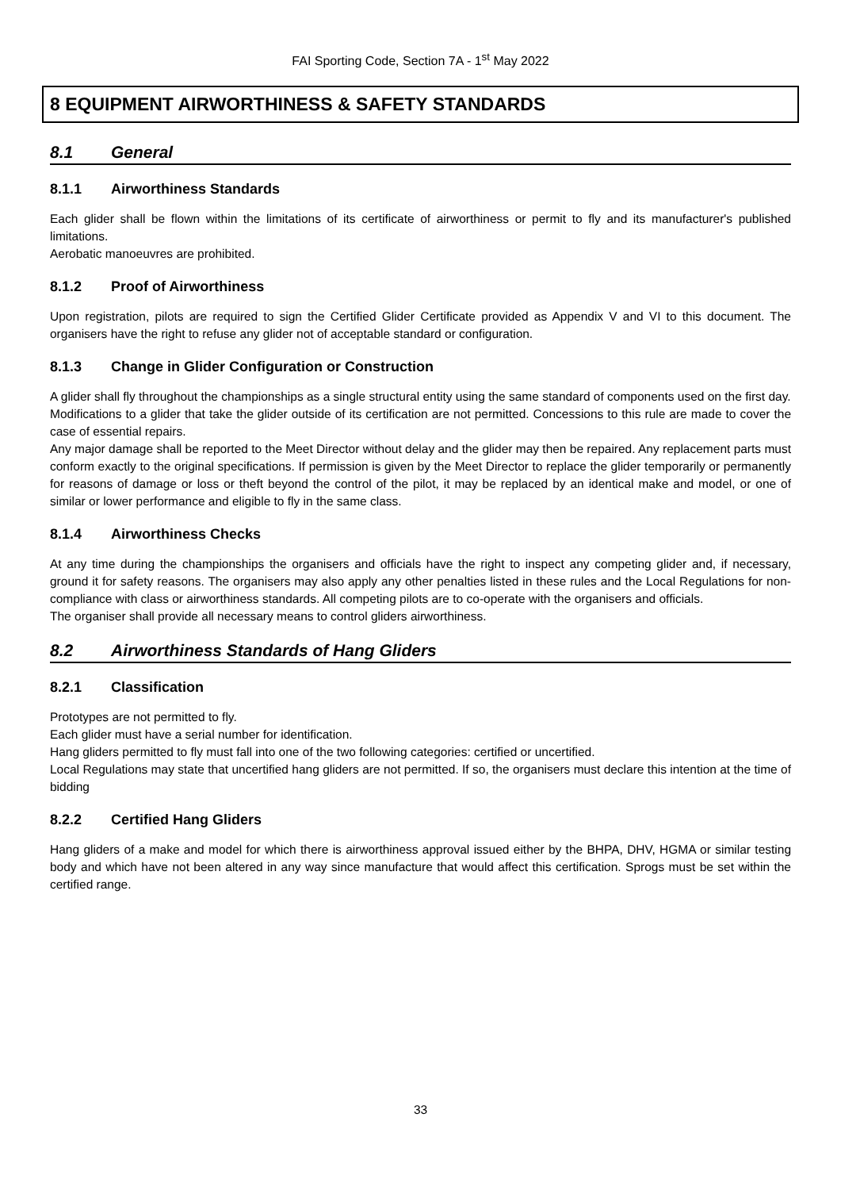FAI Sporting Code, Section 7A - 1<sup>st</sup> May 2022
8 EQUIPMENT AIRWORTHINESS & SAFETY STANDARDS
8.1 General
8.1.1 Airworthiness Standards
Each glider shall be flown within the limitations of its certificate of airworthiness or permit to fly and its manufacturer's published limitations.
Aerobatic manoeuvres are prohibited.
8.1.2 Proof of Airworthiness
Upon registration, pilots are required to sign the Certified Glider Certificate provided as Appendix V and VI to this document. The organisers have the right to refuse any glider not of acceptable standard or configuration.
8.1.3 Change in Glider Configuration or Construction
A glider shall fly throughout the championships as a single structural entity using the same standard of components used on the first day.
Modifications to a glider that take the glider outside of its certification are not permitted. Concessions to this rule are made to cover the case of essential repairs.
Any major damage shall be reported to the Meet Director without delay and the glider may then be repaired. Any replacement parts must conform exactly to the original specifications. If permission is given by the Meet Director to replace the glider temporarily or permanently for reasons of damage or loss or theft beyond the control of the pilot, it may be replaced by an identical make and model, or one of similar or lower performance and eligible to fly in the same class.
8.1.4 Airworthiness Checks
At any time during the championships the organisers and officials have the right to inspect any competing glider and, if necessary, ground it for safety reasons. The organisers may also apply any other penalties listed in these rules and the Local Regulations for non-compliance with class or airworthiness standards. All competing pilots are to co-operate with the organisers and officials.
The organiser shall provide all necessary means to control gliders airworthiness.
8.2 Airworthiness Standards of Hang Gliders
8.2.1 Classification
Prototypes are not permitted to fly.
Each glider must have a serial number for identification.
Hang gliders permitted to fly must fall into one of the two following categories: certified or uncertified.
Local Regulations may state that uncertified hang gliders are not permitted. If so, the organisers must declare this intention at the time of bidding
8.2.2 Certified Hang Gliders
Hang gliders of a make and model for which there is airworthiness approval issued either by the BHPA, DHV, HGMA or similar testing body and which have not been altered in any way since manufacture that would affect this certification. Sprogs must be set within the certified range.
33